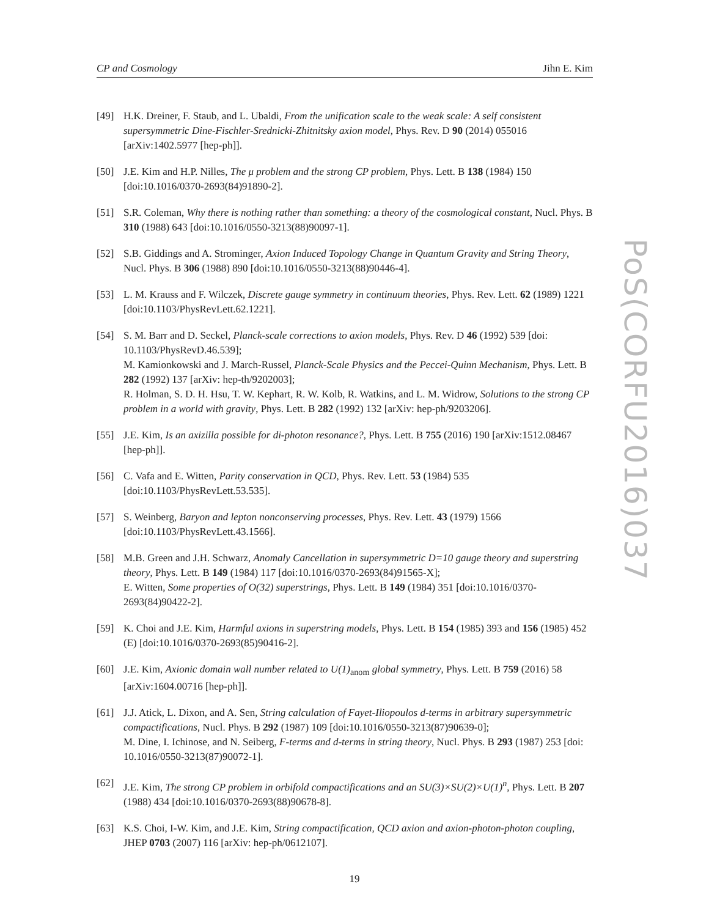CP and Cosmology Jihn E. Kim
[49] H.K. Dreiner, F. Staub, and L. Ubaldi, From the unification scale to the weak scale: A self consistent supersymmetric Dine-Fischler-Srednicki-Zhitnitsky axion model, Phys. Rev. D 90 (2014) 055016 [arXiv:1402.5977 [hep-ph]].
[50] J.E. Kim and H.P. Nilles, The μ problem and the strong CP problem, Phys. Lett. B 138 (1984) 150 [doi:10.1016/0370-2693(84)91890-2].
[51] S.R. Coleman, Why there is nothing rather than something: a theory of the cosmological constant, Nucl. Phys. B 310 (1988) 643 [doi:10.1016/0550-3213(88)90097-1].
[52] S.B. Giddings and A. Strominger, Axion Induced Topology Change in Quantum Gravity and String Theory, Nucl. Phys. B 306 (1988) 890 [doi:10.1016/0550-3213(88)90446-4].
[53] L. M. Krauss and F. Wilczek, Discrete gauge symmetry in continuum theories, Phys. Rev. Lett. 62 (1989) 1221 [doi:10.1103/PhysRevLett.62.1221].
[54] S. M. Barr and D. Seckel, Planck-scale corrections to axion models, Phys. Rev. D 46 (1992) 539 [doi: 10.1103/PhysRevD.46.539];
M. Kamionkowski and J. March-Russel, Planck-Scale Physics and the Peccei-Quinn Mechanism, Phys. Lett. B 282 (1992) 137 [arXiv: hep-th/9202003];
R. Holman, S. D. H. Hsu, T. W. Kephart, R. W. Kolb, R. Watkins, and L. M. Widrow, Solutions to the strong CP problem in a world with gravity, Phys. Lett. B 282 (1992) 132 [arXiv: hep-ph/9203206].
[55] J.E. Kim, Is an axizilla possible for di-photon resonance?, Phys. Lett. B 755 (2016) 190 [arXiv:1512.08467 [hep-ph]].
[56] C. Vafa and E. Witten, Parity conservation in QCD, Phys. Rev. Lett. 53 (1984) 535 [doi:10.1103/PhysRevLett.53.535].
[57] S. Weinberg, Baryon and lepton nonconserving processes, Phys. Rev. Lett. 43 (1979) 1566 [doi:10.1103/PhysRevLett.43.1566].
[58] M.B. Green and J.H. Schwarz, Anomaly Cancellation in supersymmetric D=10 gauge theory and superstring theory, Phys. Lett. B 149 (1984) 117 [doi:10.1016/0370-2693(84)91565-X];
E. Witten, Some properties of O(32) superstrings, Phys. Lett. B 149 (1984) 351 [doi:10.1016/0370-2693(84)90422-2].
[59] K. Choi and J.E. Kim, Harmful axions in superstring models, Phys. Lett. B 154 (1985) 393 and 156 (1985) 452 (E) [doi:10.1016/0370-2693(85)90416-2].
[60] J.E. Kim, Axionic domain wall number related to U(1)<sub>anom</sub> global symmetry, Phys. Lett. B 759 (2016) 58 [arXiv:1604.00716 [hep-ph]].
[61] J.J. Atick, L. Dixon, and A. Sen, String calculation of Fayet-Iliopoulos d-terms in arbitrary supersymmetric compactifications, Nucl. Phys. B 292 (1987) 109 [doi:10.1016/0550-3213(87)90639-0];
M. Dine, I. Ichinose, and N. Seiberg, F-terms and d-terms in string theory, Nucl. Phys. B 293 (1987) 253 [doi: 10.1016/0550-3213(87)90072-1].
[62] J.E. Kim, The strong CP problem in orbifold compactifications and an SU(3)×SU(2)×U(1)<sup>n</sup>, Phys. Lett. B 207 (1988) 434 [doi:10.1016/0370-2693(88)90678-8].
[63] K.S. Choi, I-W. Kim, and J.E. Kim, String compactification, QCD axion and axion-photon-photon coupling, JHEP 0703 (2007) 116 [arXiv: hep-ph/0612107].
PoS(CORFU2016)037
19